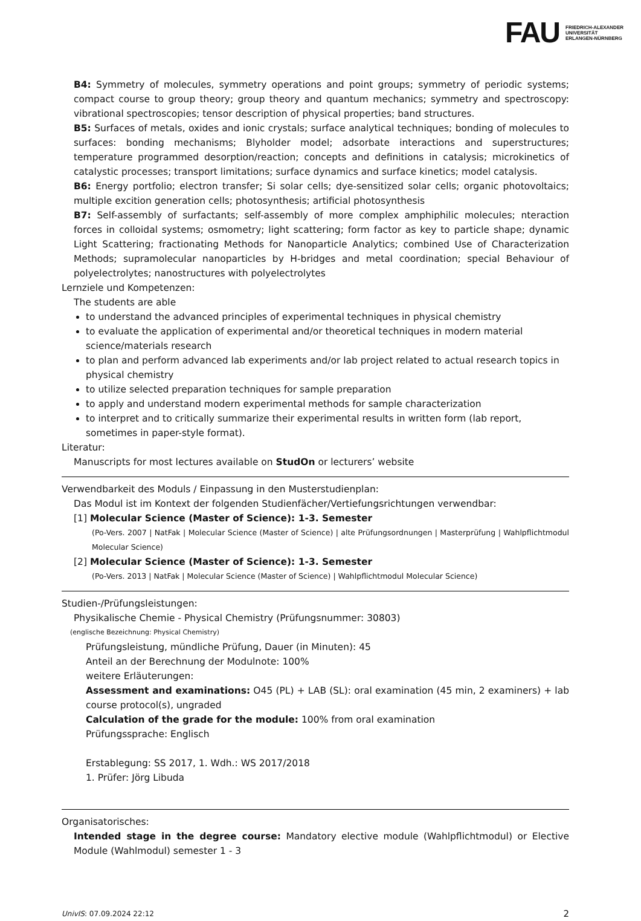FAU
FRIEDRICH-ALEXANDER
UNIVERSITÄT
ERLANGEN-NÜRNBERG
B4: Symmetry of molecules, symmetry operations and point groups; symmetry of periodic systems; compact course to group theory; group theory and quantum mechanics; symmetry and spectroscopy: vibrational spectroscopies; tensor description of physical properties; band structures.
B5: Surfaces of metals, oxides and ionic crystals; surface analytical techniques; bonding of molecules to surfaces: bonding mechanisms; Blyholder model; adsorbate interactions and superstructures; temperature programmed desorption/reaction; concepts and definitions in catalysis; microkinetics of catalystic processes; transport limitations; surface dynamics and surface kinetics; model catalysis.
B6: Energy portfolio; electron transfer; Si solar cells; dye-sensitized solar cells; organic photovoltaics; multiple excition generation cells; photosynthesis; artificial photosynthesis
B7: Self-assembly of surfactants; self-assembly of more complex amphiphilic molecules; nteraction forces in colloidal systems; osmometry; light scattering; form factor as key to particle shape; dynamic Light Scattering; fractionating Methods for Nanoparticle Analytics; combined Use of Characterization Methods; supramolecular nanoparticles by H-bridges and metal coordination; special Behaviour of polyelectrolytes; nanostructures with polyelectrolytes
Lernziele und Kompetenzen:
The students are able
to understand the advanced principles of experimental techniques in physical chemistry
to evaluate the application of experimental and/or theoretical techniques in modern material science/materials research
to plan and perform advanced lab experiments and/or lab project related to actual research topics in physical chemistry
to utilize selected preparation techniques for sample preparation
to apply and understand modern experimental methods for sample characterization
to interpret and to critically summarize their experimental results in written form (lab report, sometimes in paper-style format).
Literatur:
Manuscripts for most lectures available on StudOn or lecturers’ website
Verwendbarkeit des Moduls / Einpassung in den Musterstudienplan:
Das Modul ist im Kontext der folgenden Studienfächer/Vertiefungsrichtungen verwendbar:
[1] Molecular Science (Master of Science): 1-3. Semester
(Po-Vers. 2007 | NatFak | Molecular Science (Master of Science) | alte Prüfungsordnungen | Masterprüfung | Wahlpflichtmodul Molecular Science)
[2] Molecular Science (Master of Science): 1-3. Semester
(Po-Vers. 2013 | NatFak | Molecular Science (Master of Science) | Wahlpflichtmodul Molecular Science)
Studien-/Prüfungsleistungen:
Physikalische Chemie - Physical Chemistry (Prüfungsnummer: 30803)
(englische Bezeichnung: Physical Chemistry)
Prüfungsleistung, mündliche Prüfung, Dauer (in Minuten): 45
Anteil an der Berechnung der Modulnote: 100%
weitere Erläuterungen:
Assessment and examinations: O45 (PL) + LAB (SL): oral examination (45 min, 2 examiners) + lab course protocol(s), ungraded
Calculation of the grade for the module: 100% from oral examination
Prüfungssprache: Englisch
Erstablegung: SS 2017, 1. Wdh.: WS 2017/2018
1. Prüfer: Jörg Libuda
Organisatorisches:
Intended stage in the degree course: Mandatory elective module (Wahlpflichtmodul) or Elective Module (Wahlmodul) semester 1 - 3
UnivIS: 07.09.2024 22:12 2